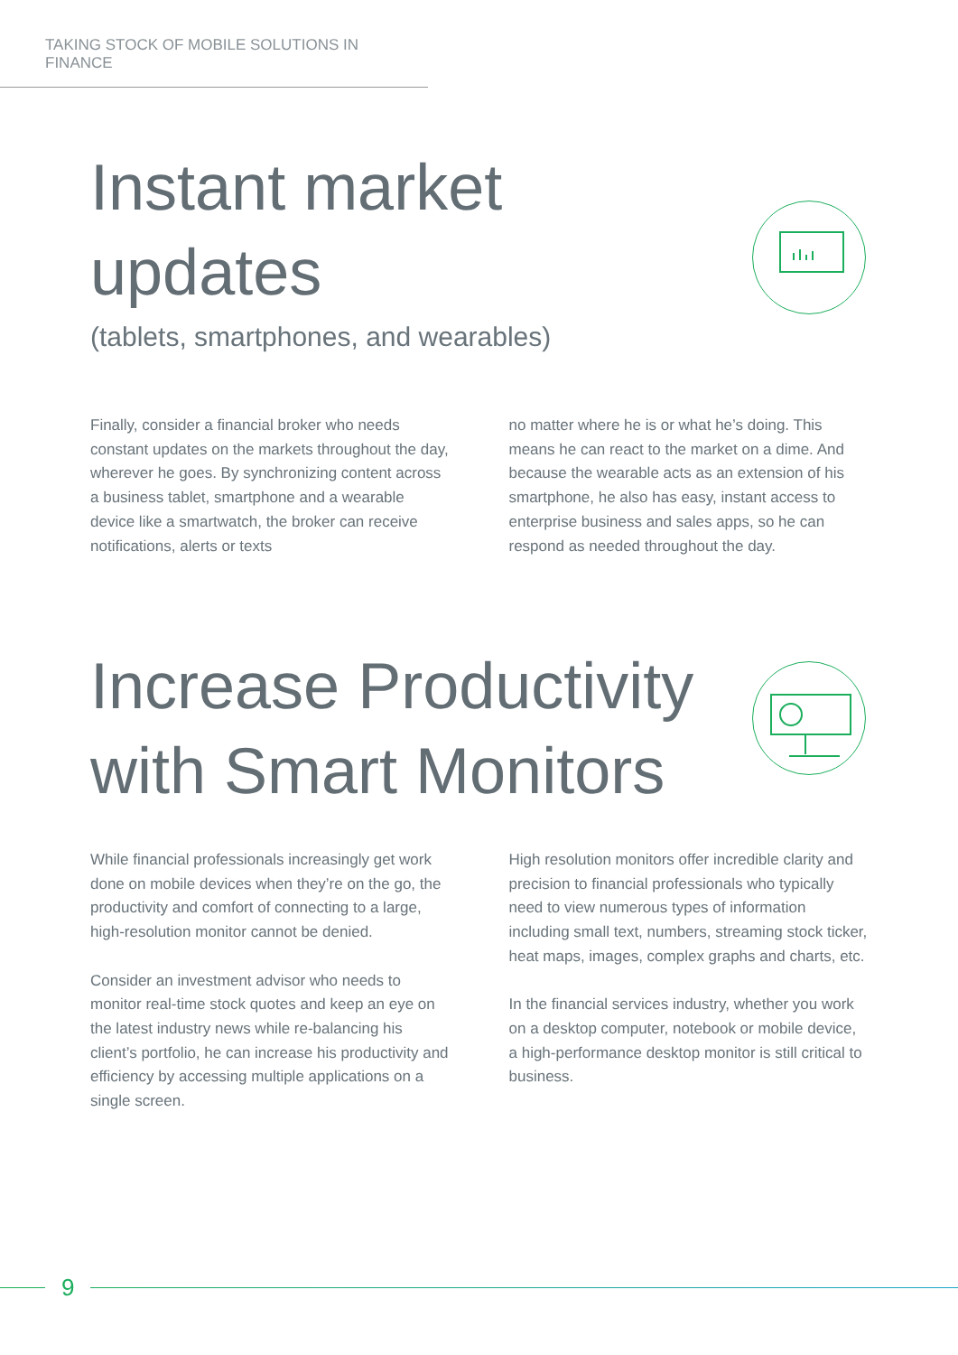TAKING STOCK OF MOBILE SOLUTIONS IN FINANCE
Instant market
updates
(tablets, smartphones, and wearables)
Finally, consider a financial broker who needs constant updates on the markets throughout the day, wherever he goes. By synchronizing content across a business tablet, smartphone and a wearable device like a smartwatch, the broker can receive notifications, alerts or texts
no matter where he is or what he’s doing. This means he can react to the market on a dime. And because the wearable acts as an extension of his smartphone, he also has easy, instant access to enterprise business and sales apps, so he can respond as needed throughout the day.
Increase Productivity
with Smart Monitors
While financial professionals increasingly get work done on mobile devices when they’re on the go, the productivity and comfort of connecting to a large, high-resolution monitor cannot be denied.
Consider an investment advisor who needs to monitor real-time stock quotes and keep an eye on the latest industry news while re-balancing his client’s portfolio, he can increase his productivity and efficiency by accessing multiple applications on a single screen.
High resolution monitors offer incredible clarity and precision to financial professionals who typically need to view numerous types of information including small text, numbers, streaming stock ticker, heat maps, images, complex graphs and charts, etc.
In the financial services industry, whether you work on a desktop computer, notebook or mobile device, a high-performance desktop monitor is still critical to business.
9